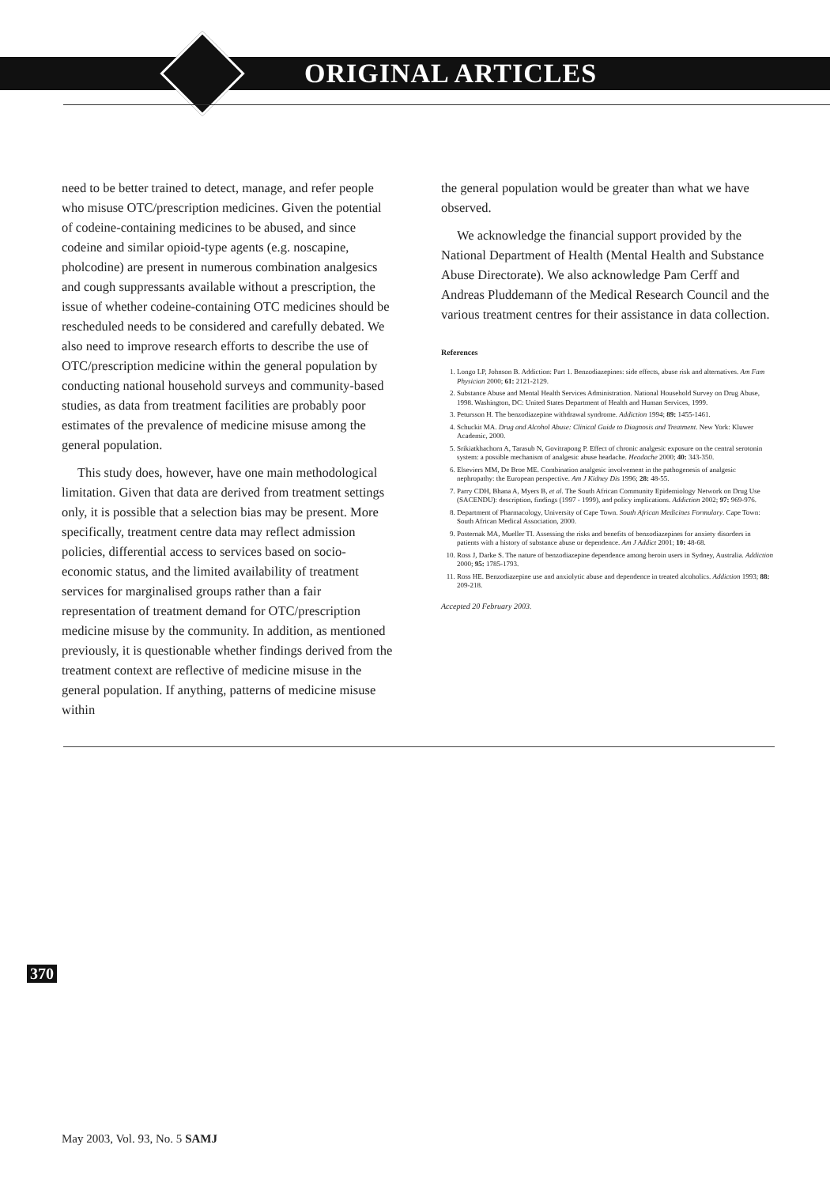ORIGINAL ARTICLES
need to be better trained to detect, manage, and refer people who misuse OTC/prescription medicines. Given the potential of codeine-containing medicines to be abused, and since codeine and similar opioid-type agents (e.g. noscapine, pholcodine) are present in numerous combination analgesics and cough suppressants available without a prescription, the issue of whether codeine-containing OTC medicines should be rescheduled needs to be considered and carefully debated. We also need to improve research efforts to describe the use of OTC/prescription medicine within the general population by conducting national household surveys and community-based studies, as data from treatment facilities are probably poor estimates of the prevalence of medicine misuse among the general population.
This study does, however, have one main methodological limitation. Given that data are derived from treatment settings only, it is possible that a selection bias may be present. More specifically, treatment centre data may reflect admission policies, differential access to services based on socio-economic status, and the limited availability of treatment services for marginalised groups rather than a fair representation of treatment demand for OTC/prescription medicine misuse by the community. In addition, as mentioned previously, it is questionable whether findings derived from the treatment context are reflective of medicine misuse in the general population. If anything, patterns of medicine misuse within
the general population would be greater than what we have observed.
We acknowledge the financial support provided by the National Department of Health (Mental Health and Substance Abuse Directorate). We also acknowledge Pam Cerff and Andreas Pluddemann of the Medical Research Council and the various treatment centres for their assistance in data collection.
References
1. Longo LP, Johnson B. Addiction: Part 1. Benzodiazepines: side effects, abuse risk and alternatives. Am Fam Physician 2000; 61: 2121-2129.
2. Substance Abuse and Mental Health Services Administration. National Household Survey on Drug Abuse, 1998. Washington, DC: United States Department of Health and Human Services, 1999.
3. Petursson H. The benzodiazepine withdrawal syndrome. Addiction 1994; 89: 1455-1461.
4. Schuckit MA. Drug and Alcohol Abuse: Clinical Guide to Diagnosis and Treatment. New York: Kluwer Academic, 2000.
5. Srikiatkhachorn A, Tarasub N, Govitrapong P. Effect of chronic analgesic exposure on the central serotonin system: a possible mechanism of analgesic abuse headache. Headache 2000; 40: 343-350.
6. Elseviers MM, De Broe ME. Combination analgesic involvement in the pathogenesis of analgesic nephropathy: the European perspective. Am J Kidney Dis 1996; 28: 48-55.
7. Parry CDH, Bhana A, Myers B, et al. The South African Community Epidemiology Network on Drug Use (SACENDU): description, findings (1997 - 1999), and policy implications. Addiction 2002; 97: 969-976.
8. Department of Pharmacology, University of Cape Town. South African Medicines Formulary. Cape Town: South African Medical Association, 2000.
9. Posternak MA, Mueller TI. Assessing the risks and benefits of benzodiazepines for anxiety disorders in patients with a history of substance abuse or dependence. Am J Addict 2001; 10: 48-68.
10. Ross J, Darke S. The nature of benzodiazepine dependence among heroin users in Sydney, Australia. Addiction 2000; 95: 1785-1793.
11. Ross HE. Benzodiazepine use and anxiolytic abuse and dependence in treated alcoholics. Addiction 1993; 88: 209-218.
Accepted 20 February 2003.
370
May 2003, Vol. 93, No. 5 SAMJ